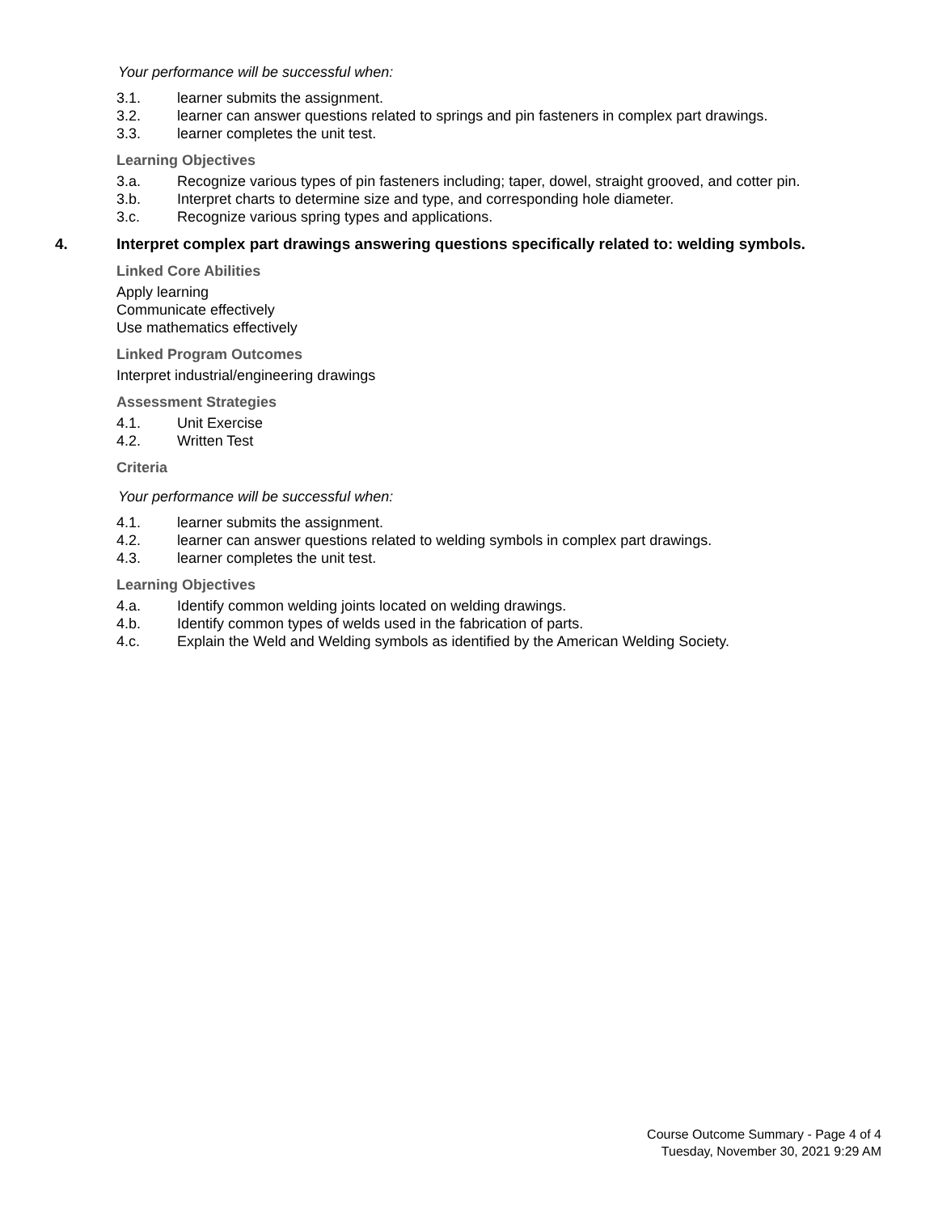Your performance will be successful when:
3.1. learner submits the assignment.
3.2. learner can answer questions related to springs and pin fasteners in complex part drawings.
3.3. learner completes the unit test.
Learning Objectives
3.a. Recognize various types of pin fasteners including; taper, dowel, straight grooved, and cotter pin.
3.b. Interpret charts to determine size and type, and corresponding hole diameter.
3.c. Recognize various spring types and applications.
4. Interpret complex part drawings answering questions specifically related to: welding symbols.
Linked Core Abilities
Apply learning
Communicate effectively
Use mathematics effectively
Linked Program Outcomes
Interpret industrial/engineering drawings
Assessment Strategies
4.1. Unit Exercise
4.2. Written Test
Criteria
Your performance will be successful when:
4.1. learner submits the assignment.
4.2. learner can answer questions related to welding symbols in complex part drawings.
4.3. learner completes the unit test.
Learning Objectives
4.a. Identify common welding joints located on welding drawings.
4.b. Identify common types of welds used in the fabrication of parts.
4.c. Explain the Weld and Welding symbols as identified by the American Welding Society.
Course Outcome Summary - Page 4 of 4
Tuesday, November 30, 2021 9:29 AM